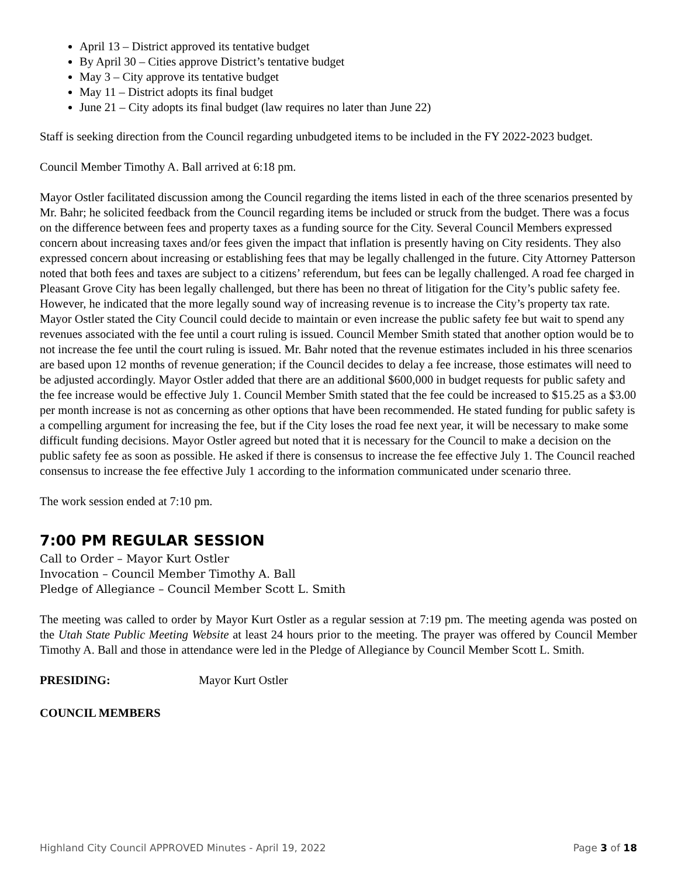April 13 – District approved its tentative budget
By April 30 – Cities approve District’s tentative budget
May 3 – City approve its tentative budget
May 11 – District adopts its final budget
June 21 – City adopts its final budget (law requires no later than June 22)
Staff is seeking direction from the Council regarding unbudgeted items to be included in the FY 2022-2023 budget.
Council Member Timothy A. Ball arrived at 6:18 pm.
Mayor Ostler facilitated discussion among the Council regarding the items listed in each of the three scenarios presented by Mr. Bahr; he solicited feedback from the Council regarding items be included or struck from the budget. There was a focus on the difference between fees and property taxes as a funding source for the City. Several Council Members expressed concern about increasing taxes and/or fees given the impact that inflation is presently having on City residents. They also expressed concern about increasing or establishing fees that may be legally challenged in the future. City Attorney Patterson noted that both fees and taxes are subject to a citizens’ referendum, but fees can be legally challenged. A road fee charged in Pleasant Grove City has been legally challenged, but there has been no threat of litigation for the City’s public safety fee. However, he indicated that the more legally sound way of increasing revenue is to increase the City’s property tax rate. Mayor Ostler stated the City Council could decide to maintain or even increase the public safety fee but wait to spend any revenues associated with the fee until a court ruling is issued. Council Member Smith stated that another option would be to not increase the fee until the court ruling is issued. Mr. Bahr noted that the revenue estimates included in his three scenarios are based upon 12 months of revenue generation; if the Council decides to delay a fee increase, those estimates will need to be adjusted accordingly. Mayor Ostler added that there are an additional $600,000 in budget requests for public safety and the fee increase would be effective July 1. Council Member Smith stated that the fee could be increased to $15.25 as a $3.00 per month increase is not as concerning as other options that have been recommended. He stated funding for public safety is a compelling argument for increasing the fee, but if the City loses the road fee next year, it will be necessary to make some difficult funding decisions. Mayor Ostler agreed but noted that it is necessary for the Council to make a decision on the public safety fee as soon as possible. He asked if there is consensus to increase the fee effective July 1. The Council reached consensus to increase the fee effective July 1 according to the information communicated under scenario three.
The work session ended at 7:10 pm.
7:00 PM REGULAR SESSION
Call to Order – Mayor Kurt Ostler
Invocation – Council Member Timothy A. Ball
Pledge of Allegiance – Council Member Scott L. Smith
The meeting was called to order by Mayor Kurt Ostler as a regular session at 7:19 pm. The meeting agenda was posted on the Utah State Public Meeting Website at least 24 hours prior to the meeting. The prayer was offered by Council Member Timothy A. Ball and those in attendance were led in the Pledge of Allegiance by Council Member Scott L. Smith.
PRESIDING: Mayor Kurt Ostler
COUNCIL MEMBERS
Highland City Council APPROVED Minutes - April 19, 2022 Page 3 of 18